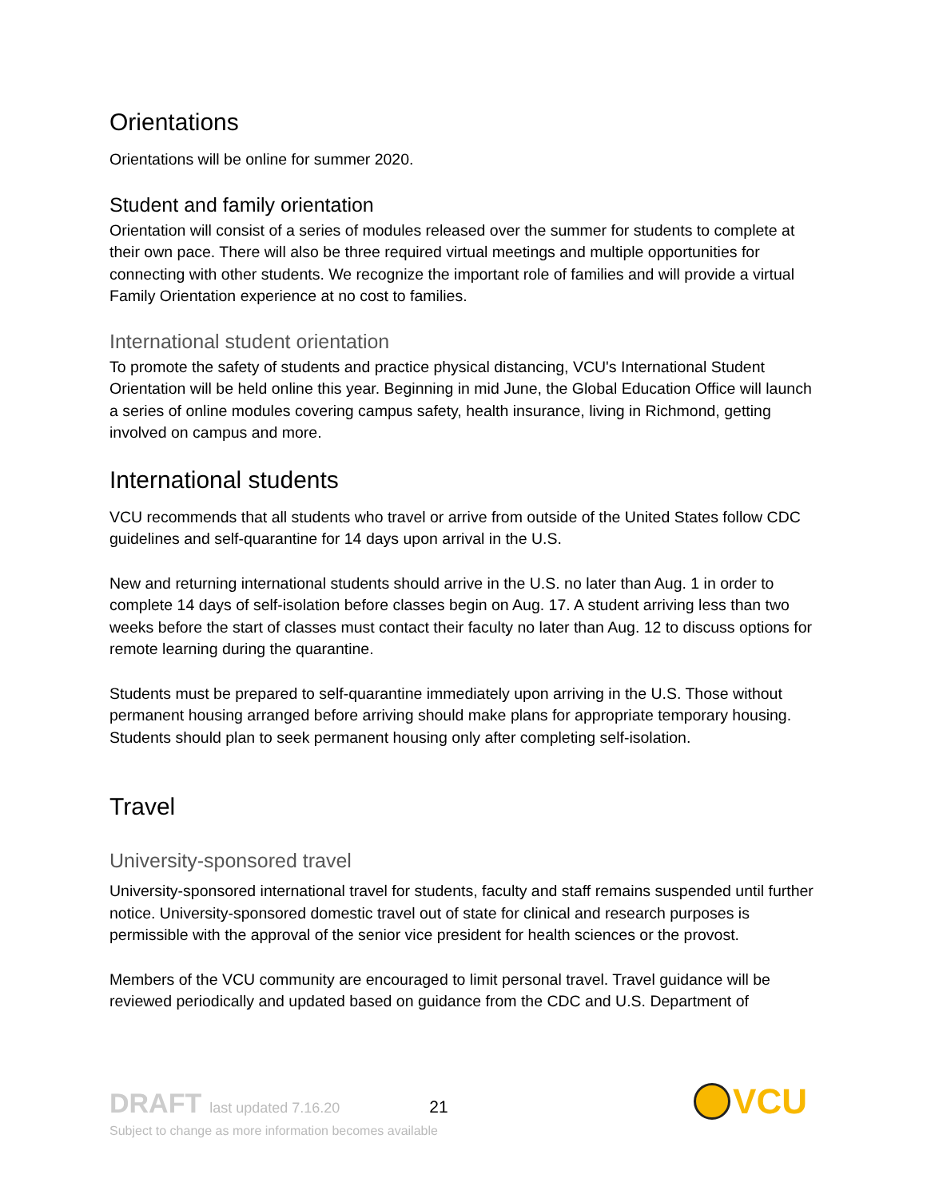Orientations
Orientations will be online for summer 2020.
Student and family orientation
Orientation will consist of a series of modules released over the summer for students to complete at their own pace. There will also be three required virtual meetings and multiple opportunities for connecting with other students. We recognize the important role of families and will provide a virtual Family Orientation experience at no cost to families.
International student orientation
To promote the safety of students and practice physical distancing, VCU's International Student Orientation will be held online this year. Beginning in mid June, the Global Education Office will launch a series of online modules covering campus safety, health insurance, living in Richmond, getting involved on campus and more.
International students
VCU recommends that all students who travel or arrive from outside of the United States follow CDC guidelines and self-quarantine for 14 days upon arrival in the U.S.
New and returning international students should arrive in the U.S. no later than Aug. 1 in order to complete 14 days of self-isolation before classes begin on Aug. 17. A student arriving less than two weeks before the start of classes must contact their faculty no later than Aug. 12 to discuss options for remote learning during the quarantine.
Students must be prepared to self-quarantine immediately upon arriving in the U.S. Those without permanent housing arranged before arriving should make plans for appropriate temporary housing. Students should plan to seek permanent housing only after completing self-isolation.
Travel
University-sponsored travel
University-sponsored international travel for students, faculty and staff remains suspended until further notice. University-sponsored domestic travel out of state for clinical and research purposes is permissible with the approval of the senior vice president for health sciences or the provost.
Members of the VCU community are encouraged to limit personal travel. Travel guidance will be reviewed periodically and updated based on guidance from the CDC and U.S. Department of
DRAFT last updated 7.16.20 21
Subject to change as more information becomes available
VCU